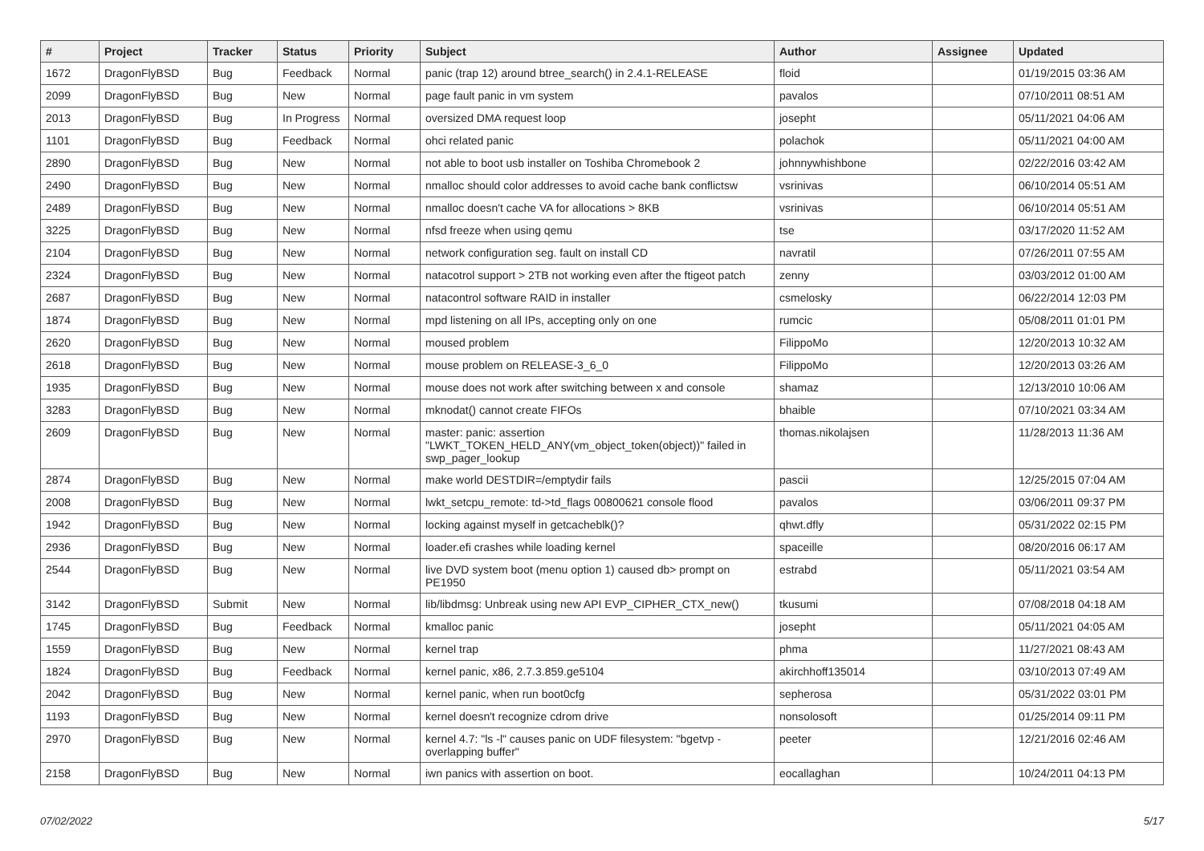| # | Project | Tracker | Status | Priority | Subject | Author | Assignee | Updated |
| --- | --- | --- | --- | --- | --- | --- | --- | --- |
| 1672 | DragonFlyBSD | Bug | Feedback | Normal | panic (trap 12) around btree_search() in 2.4.1-RELEASE | floid | | 01/19/2015 03:36 AM |
| 2099 | DragonFlyBSD | Bug | New | Normal | page fault panic in vm system | pavalos | | 07/10/2011 08:51 AM |
| 2013 | DragonFlyBSD | Bug | In Progress | Normal | oversized DMA request loop | josepht | | 05/11/2021 04:06 AM |
| 1101 | DragonFlyBSD | Bug | Feedback | Normal | ohci related panic | polachok | | 05/11/2021 04:00 AM |
| 2890 | DragonFlyBSD | Bug | New | Normal | not able to boot usb installer on Toshiba Chromebook 2 | johnnywhishbone | | 02/22/2016 03:42 AM |
| 2490 | DragonFlyBSD | Bug | New | Normal | nmalloc should color addresses to avoid cache bank conflictsw | vsrinivas | | 06/10/2014 05:51 AM |
| 2489 | DragonFlyBSD | Bug | New | Normal | nmalloc doesn't cache VA for allocations > 8KB | vsrinivas | | 06/10/2014 05:51 AM |
| 3225 | DragonFlyBSD | Bug | New | Normal | nfsd freeze when using qemu | tse | | 03/17/2020 11:52 AM |
| 2104 | DragonFlyBSD | Bug | New | Normal | network configuration seg. fault on install CD | navratil | | 07/26/2011 07:55 AM |
| 2324 | DragonFlyBSD | Bug | New | Normal | natacotrol support > 2TB not working even after the ftigeot patch | zenny | | 03/03/2012 01:00 AM |
| 2687 | DragonFlyBSD | Bug | New | Normal | natacontrol software RAID in installer | csmelosky | | 06/22/2014 12:03 PM |
| 1874 | DragonFlyBSD | Bug | New | Normal | mpd listening on all IPs, accepting only on one | rumcic | | 05/08/2011 01:01 PM |
| 2620 | DragonFlyBSD | Bug | New | Normal | moused problem | FilippoMo | | 12/20/2013 10:32 AM |
| 2618 | DragonFlyBSD | Bug | New | Normal | mouse problem on RELEASE-3_6_0 | FilippoMo | | 12/20/2013 03:26 AM |
| 1935 | DragonFlyBSD | Bug | New | Normal | mouse does not work after switching between x and console | shamaz | | 12/13/2010 10:06 AM |
| 3283 | DragonFlyBSD | Bug | New | Normal | mknodat() cannot create FIFOs | bhaible | | 07/10/2021 03:34 AM |
| 2609 | DragonFlyBSD | Bug | New | Normal | master: panic: assertion "LWKT_TOKEN_HELD_ANY(vm_object_token(object))" failed in swp_pager_lookup | thomas.nikolajsen | | 11/28/2013 11:36 AM |
| 2874 | DragonFlyBSD | Bug | New | Normal | make world DESTDIR=/emptydir fails | pascii | | 12/25/2015 07:04 AM |
| 2008 | DragonFlyBSD | Bug | New | Normal | lwkt_setcpu_remote: td->td_flags 00800621 console flood | pavalos | | 03/06/2011 09:37 PM |
| 1942 | DragonFlyBSD | Bug | New | Normal | locking against myself in getcacheblk()? | qhwt.dfly | | 05/31/2022 02:15 PM |
| 2936 | DragonFlyBSD | Bug | New | Normal | loader.efi crashes while loading kernel | spaceille | | 08/20/2016 06:17 AM |
| 2544 | DragonFlyBSD | Bug | New | Normal | live DVD system boot (menu option 1) caused db> prompt on PE1950 | estrabd | | 05/11/2021 03:54 AM |
| 3142 | DragonFlyBSD | Submit | New | Normal | lib/libdmsg: Unbreak using new API EVP_CIPHER_CTX_new() | tkusumi | | 07/08/2018 04:18 AM |
| 1745 | DragonFlyBSD | Bug | Feedback | Normal | kmalloc panic | josepht | | 05/11/2021 04:05 AM |
| 1559 | DragonFlyBSD | Bug | New | Normal | kernel trap | phma | | 11/27/2021 08:43 AM |
| 1824 | DragonFlyBSD | Bug | Feedback | Normal | kernel panic, x86, 2.7.3.859.ge5104 | akirchhoff135014 | | 03/10/2013 07:49 AM |
| 2042 | DragonFlyBSD | Bug | New | Normal | kernel panic, when run boot0cfg | sepherosa | | 05/31/2022 03:01 PM |
| 1193 | DragonFlyBSD | Bug | New | Normal | kernel doesn't recognize cdrom drive | nonsolosoft | | 01/25/2014 09:11 PM |
| 2970 | DragonFlyBSD | Bug | New | Normal | kernel 4.7: "ls -l" causes panic on UDF filesystem: "bgetvp - overlapping buffer" | peeter | | 12/21/2016 02:46 AM |
| 2158 | DragonFlyBSD | Bug | New | Normal | iwn panics with assertion on boot. | eocallaghan | | 10/24/2011 04:13 PM |
07/02/2022 5/17